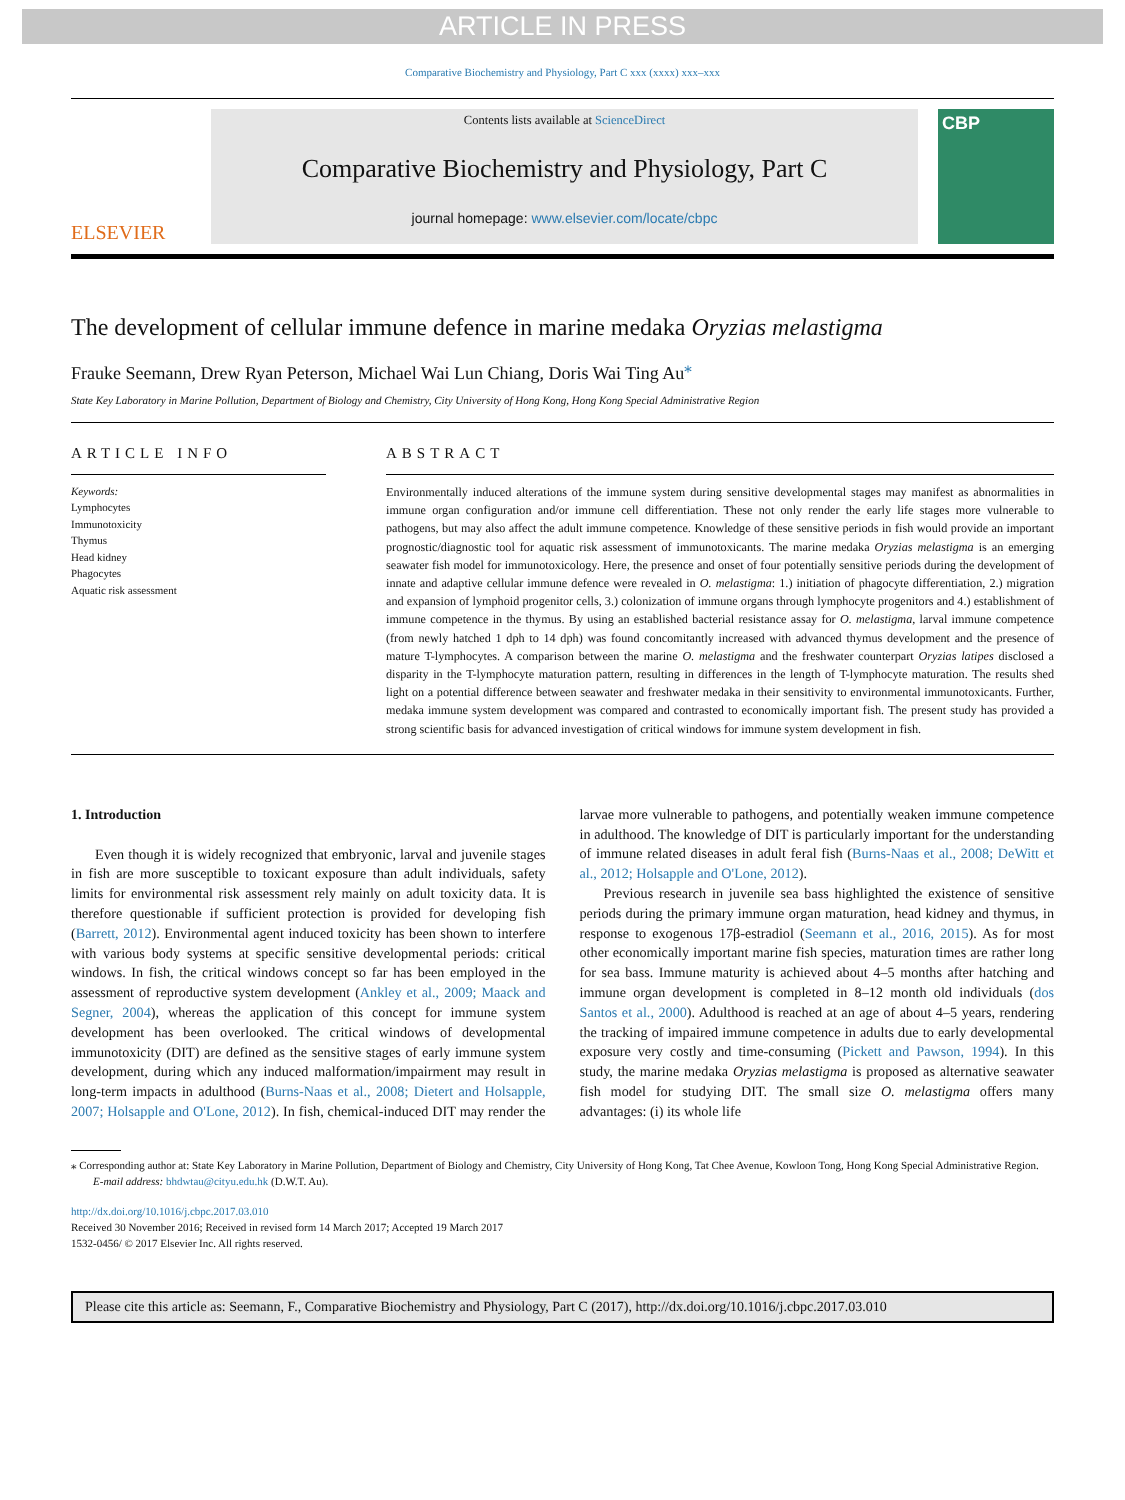ARTICLE IN PRESS
Comparative Biochemistry and Physiology, Part C xxx (xxxx) xxx–xxx
ELSEVIER
Contents lists available at ScienceDirect
Comparative Biochemistry and Physiology, Part C
journal homepage: www.elsevier.com/locate/cbpc
CBP
The development of cellular immune defence in marine medaka Oryzias melastigma
Frauke Seemann, Drew Ryan Peterson, Michael Wai Lun Chiang, Doris Wai Ting Au<sup>⁎</sup>
State Key Laboratory in Marine Pollution, Department of Biology and Chemistry, City University of Hong Kong, Hong Kong Special Administrative Region
ARTICLE INFO
Keywords:
Lymphocytes
Immunotoxicity
Thymus
Head kidney
Phagocytes
Aquatic risk assessment
ABSTRACT
Environmentally induced alterations of the immune system during sensitive developmental stages may manifest as abnormalities in immune organ configuration and/or immune cell differentiation. These not only render the early life stages more vulnerable to pathogens, but may also affect the adult immune competence. Knowledge of these sensitive periods in fish would provide an important prognostic/diagnostic tool for aquatic risk assessment of immunotoxicants. The marine medaka Oryzias melastigma is an emerging seawater fish model for immunotoxicology. Here, the presence and onset of four potentially sensitive periods during the development of innate and adaptive cellular immune defence were revealed in O. melastigma: 1.) initiation of phagocyte differentiation, 2.) migration and expansion of lymphoid progenitor cells, 3.) colonization of immune organs through lymphocyte progenitors and 4.) establishment of immune competence in the thymus. By using an established bacterial resistance assay for O. melastigma, larval immune competence (from newly hatched 1 dph to 14 dph) was found concomitantly increased with advanced thymus development and the presence of mature T-lymphocytes. A comparison between the marine O. melastigma and the freshwater counterpart Oryzias latipes disclosed a disparity in the T-lymphocyte maturation pattern, resulting in differences in the length of T-lymphocyte maturation. The results shed light on a potential difference between seawater and freshwater medaka in their sensitivity to environmental immunotoxicants. Further, medaka immune system development was compared and contrasted to economically important fish. The present study has provided a strong scientific basis for advanced investigation of critical windows for immune system development in fish.
1. Introduction
Even though it is widely recognized that embryonic, larval and juvenile stages in fish are more susceptible to toxicant exposure than adult individuals, safety limits for environmental risk assessment rely mainly on adult toxicity data. It is therefore questionable if sufficient protection is provided for developing fish (Barrett, 2012). Environmental agent induced toxicity has been shown to interfere with various body systems at specific sensitive developmental periods: critical windows. In fish, the critical windows concept so far has been employed in the assessment of reproductive system development (Ankley et al., 2009; Maack and Segner, 2004), whereas the application of this concept for immune system development has been overlooked. The critical windows of developmental immunotoxicity (DIT) are defined as the sensitive stages of early immune system development, during which any induced malformation/impairment may result in long-term impacts in adulthood (Burns-Naas et al., 2008; Dietert and Holsapple, 2007; Holsapple and O'Lone, 2012). In fish, chemical-induced DIT may render the larvae more vulnerable to pathogens, and potentially weaken immune competence in adulthood. The knowledge of DIT is particularly important for the understanding of immune related diseases in adult feral fish (Burns-Naas et al., 2008; DeWitt et al., 2012; Holsapple and O'Lone, 2012).
Previous research in juvenile sea bass highlighted the existence of sensitive periods during the primary immune organ maturation, head kidney and thymus, in response to exogenous 17β-estradiol (Seemann et al., 2016, 2015). As for most other economically important marine fish species, maturation times are rather long for sea bass. Immune maturity is achieved about 4–5 months after hatching and immune organ development is completed in 8–12 month old individuals (dos Santos et al., 2000). Adulthood is reached at an age of about 4–5 years, rendering the tracking of impaired immune competence in adults due to early developmental exposure very costly and time-consuming (Pickett and Pawson, 1994). In this study, the marine medaka Oryzias melastigma is proposed as alternative seawater fish model for studying DIT. The small size O. melastigma offers many advantages: (i) its whole life
⁎ Corresponding author at: State Key Laboratory in Marine Pollution, Department of Biology and Chemistry, City University of Hong Kong, Tat Chee Avenue, Kowloon Tong, Hong Kong Special Administrative Region.
E-mail address: bhdwtau@cityu.edu.hk (D.W.T. Au).
http://dx.doi.org/10.1016/j.cbpc.2017.03.010
Received 30 November 2016; Received in revised form 14 March 2017; Accepted 19 March 2017
1532-0456/ © 2017 Elsevier Inc. All rights reserved.
Please cite this article as: Seemann, F., Comparative Biochemistry and Physiology, Part C (2017), http://dx.doi.org/10.1016/j.cbpc.2017.03.010